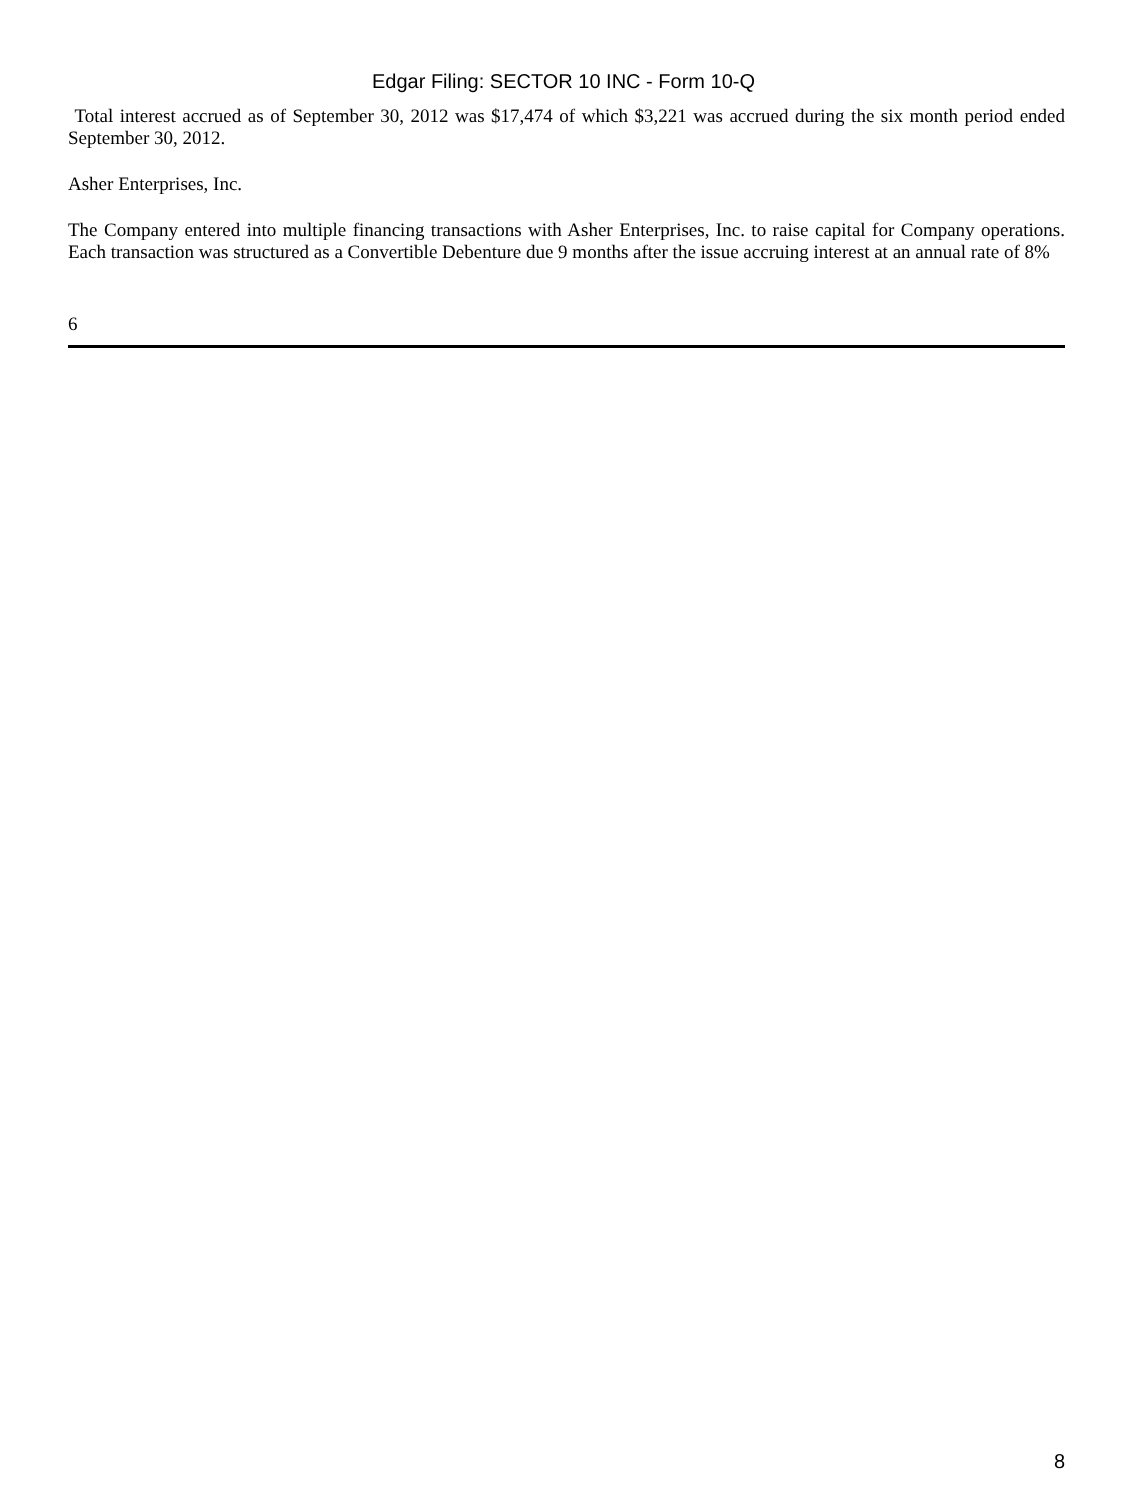Edgar Filing: SECTOR 10 INC - Form 10-Q
Total interest accrued as of September 30, 2012 was $17,474 of which $3,221 was accrued during the six month period ended September 30, 2012.
Asher Enterprises, Inc.
The Company entered into multiple financing transactions with Asher Enterprises, Inc. to raise capital for Company operations. Each transaction was structured as a Convertible Debenture due 9 months after the issue accruing interest at an annual rate of 8%
6
8